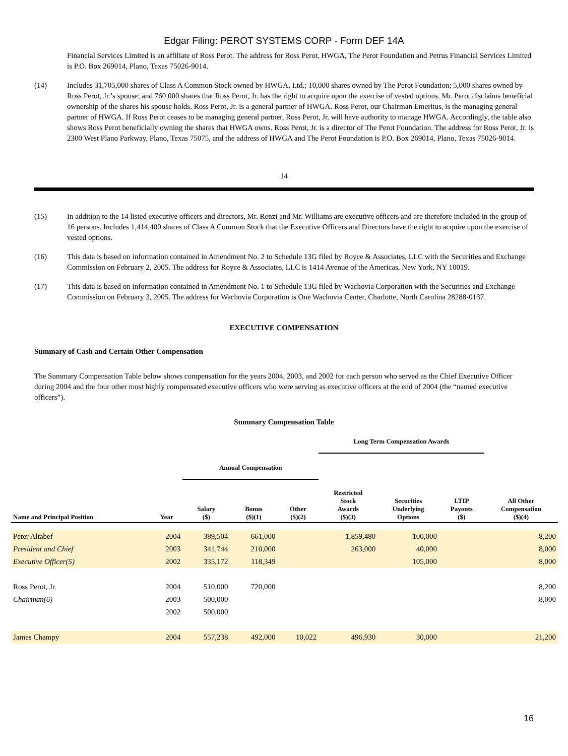Edgar Filing: PEROT SYSTEMS CORP - Form DEF 14A
Financial Services Limited is an affiliate of Ross Perot. The address for Ross Perot, HWGA, The Perot Foundation and Petrus Financial Services Limited is P.O. Box 269014, Plano, Texas 75026-9014.
(14) Includes 31,705,000 shares of Class A Common Stock owned by HWGA, Ltd.; 10,000 shares owned by The Perot Foundation; 5,000 shares owned by Ross Perot, Jr.’s spouse; and 760,000 shares that Ross Perot, Jr. has the right to acquire upon the exercise of vested options. Mr. Perot disclaims beneficial ownership of the shares his spouse holds. Ross Perot, Jr. is a general partner of HWGA. Ross Perot, our Chairman Emeritus, is the managing general partner of HWGA. If Ross Perot ceases to be managing general partner, Ross Perot, Jr. will have authority to manage HWGA. Accordingly, the table also shows Ross Perot beneficially owning the shares that HWGA owns. Ross Perot, Jr. is a director of The Perot Foundation. The address for Ross Perot, Jr. is 2300 West Plano Parkway, Plano, Texas 75075, and the address of HWGA and The Perot Foundation is P.O. Box 269014, Plano, Texas 75026-9014.
14
(15) In addition to the 14 listed executive officers and directors, Mr. Renzi and Mr. Williams are executive officers and are therefore included in the group of 16 persons. Includes 1,414,400 shares of Class A Common Stock that the Executive Officers and Directors have the right to acquire upon the exercise of vested options.
(16) This data is based on information contained in Amendment No. 2 to Schedule 13G filed by Royce & Associates, LLC with the Securities and Exchange Commission on February 2, 2005. The address for Royce & Associates, LLC is 1414 Avenue of the Americas, New York, NY 10019.
(17) This data is based on information contained in Amendment No. 1 to Schedule 13G filed by Wachovia Corporation with the Securities and Exchange Commission on February 3, 2005. The address for Wachovia Corporation is One Wachovia Center, Charlotte, North Carolina 28288-0137.
EXECUTIVE COMPENSATION
Summary of Cash and Certain Other Compensation
The Summary Compensation Table below shows compensation for the years 2004, 2003, and 2002 for each person who served as the Chief Executive Officer during 2004 and the four other most highly compensated executive officers who were serving as executive officers at the end of 2004 (the “named executive officers”).
Summary Compensation Table
| | | | | | Long Term Compensation Awards | | | |
| --- | --- | --- | --- | --- | --- | --- | --- | --- |
| | | Annual Compensation | | | | | | |
| Name and Principal Position | Year | Salary ($) | Bonus ($)(1) | Other ($)(2) | Restricted Stock Awards ($)(3) | Securities Underlying Options | LTIP Payouts ($) | All Other Compensation ($)(4) |
| Peter Altabef | 2004 | 389,504 | 661,000 | | 1,859,480 | 100,000 | | 8,200 |
| President and Chief | 2003 | 341,744 | 210,000 | | 263,000 | 40,000 | | 8,000 |
| Executive Officer(5) | 2002 | 335,172 | 118,349 | | | 105,000 | | 8,000 |
| Ross Perot, Jr. | 2004 | 510,000 | 720,000 | | | | | 8,200 |
| Chairman(6) | 2003 | 500,000 | | | | | | 8,000 |
| | 2002 | 500,000 | | | | | | |
| James Champy | 2004 | 557,238 | 492,000 | 10,022 | 496,930 | 30,000 | | 21,200 |
16